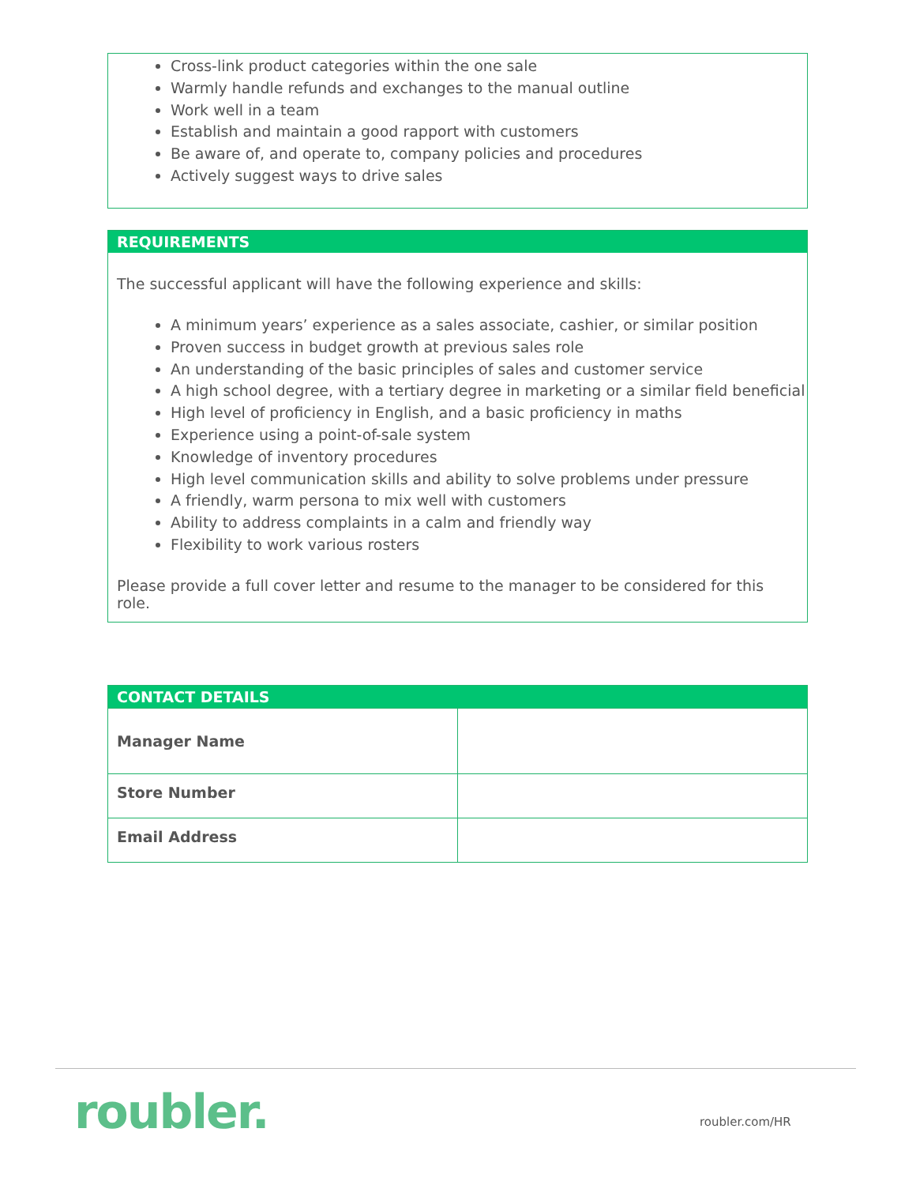Cross-link product categories within the one sale
Warmly handle refunds and exchanges to the manual outline
Work well in a team
Establish and maintain a good rapport with customers
Be aware of, and operate to, company policies and procedures
Actively suggest ways to drive sales
REQUIREMENTS
The successful applicant will have the following experience and skills:
A minimum years’ experience as a sales associate, cashier, or similar position
Proven success in budget growth at previous sales role
An understanding of the basic principles of sales and customer service
A high school degree, with a tertiary degree in marketing or a similar field beneficial
High level of proficiency in English, and a basic proficiency in maths
Experience using a point-of-sale system
Knowledge of inventory procedures
High level communication skills and ability to solve problems under pressure
A friendly, warm persona to mix well with customers
Ability to address complaints in a calm and friendly way
Flexibility to work various rosters
Please provide a full cover letter and resume to the manager to be considered for this role.
CONTACT DETAILS
| Manager Name | |
| Store Number | |
| Email Address | |
roubler. roubler.com/HR